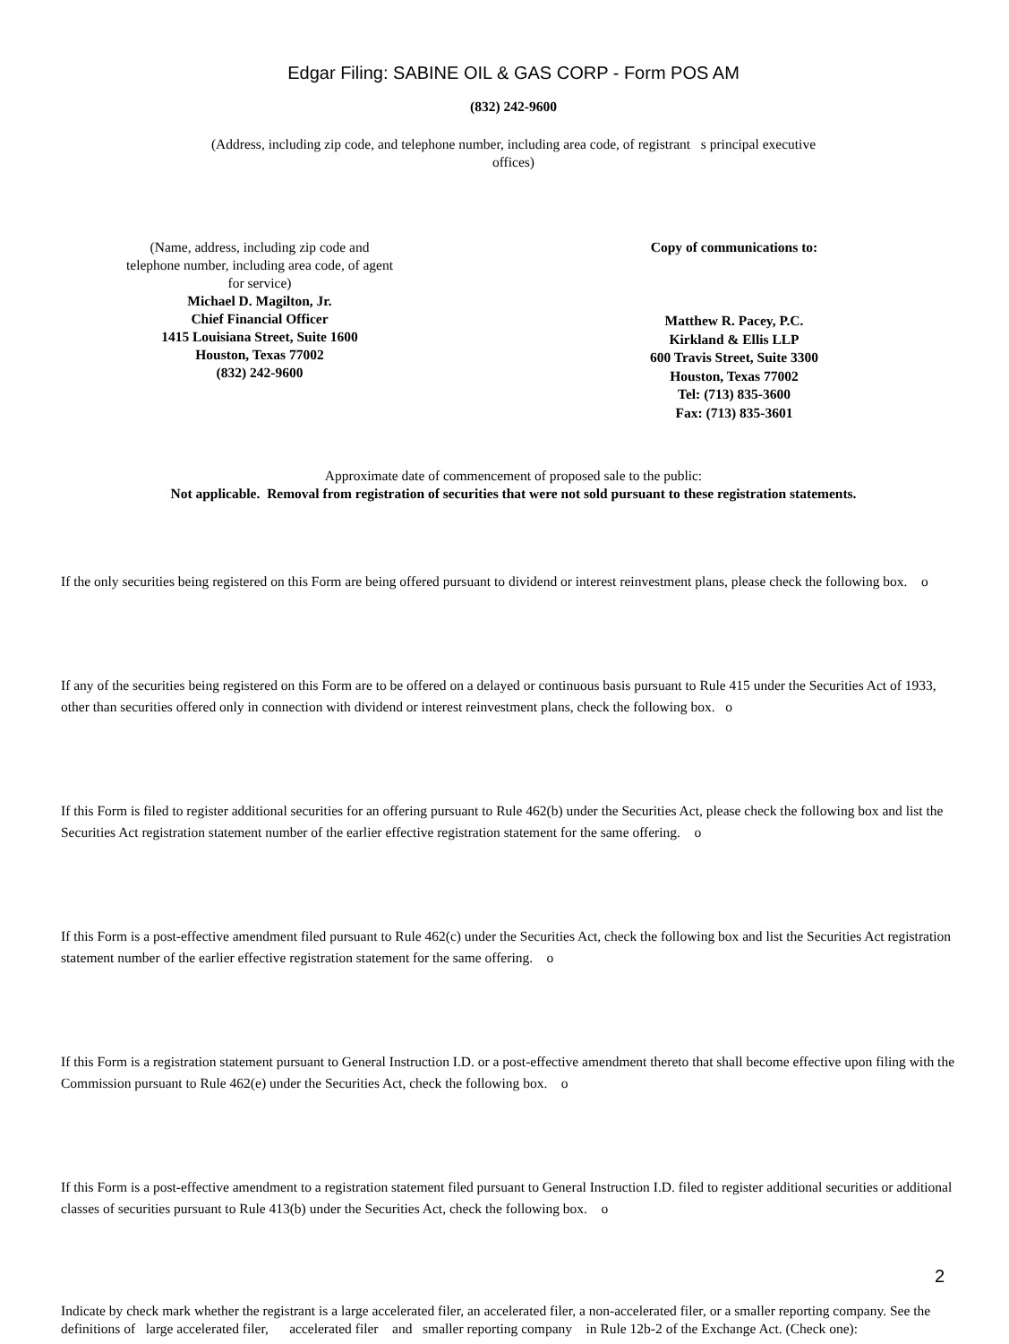Edgar Filing: SABINE OIL & GAS CORP - Form POS AM
(832) 242-9600
(Address, including zip code, and telephone number, including area code, of registrant s principal executive
offices)
(Name, address, including zip code and telephone number, including area code, of agent for service)
Michael D. Magilton, Jr.
Chief Financial Officer
1415 Louisiana Street, Suite 1600
Houston, Texas 77002
(832) 242-9600
Copy of communications to:
Matthew R. Pacey, P.C.
Kirkland & Ellis LLP
600 Travis Street, Suite 3300
Houston, Texas 77002
Tel: (713) 835-3600
Fax: (713) 835-3601
Approximate date of commencement of proposed sale to the public:
Not applicable. Removal from registration of securities that were not sold pursuant to these registration statements.
If the only securities being registered on this Form are being offered pursuant to dividend or interest reinvestment plans, please check the following box. o
If any of the securities being registered on this Form are to be offered on a delayed or continuous basis pursuant to Rule 415 under the Securities Act of 1933, other than securities offered only in connection with dividend or interest reinvestment plans, check the following box. o
If this Form is filed to register additional securities for an offering pursuant to Rule 462(b) under the Securities Act, please check the following box and list the Securities Act registration statement number of the earlier effective registration statement for the same offering. o
If this Form is a post-effective amendment filed pursuant to Rule 462(c) under the Securities Act, check the following box and list the Securities Act registration statement number of the earlier effective registration statement for the same offering. o
If this Form is a registration statement pursuant to General Instruction I.D. or a post-effective amendment thereto that shall become effective upon filing with the Commission pursuant to Rule 462(e) under the Securities Act, check the following box. o
If this Form is a post-effective amendment to a registration statement filed pursuant to General Instruction I.D. filed to register additional securities or additional classes of securities pursuant to Rule 413(b) under the Securities Act, check the following box. o
Indicate by check mark whether the registrant is a large accelerated filer, an accelerated filer, a non-accelerated filer, or a smaller reporting company. See the definitions of large accelerated filer, accelerated filer and smaller reporting company in Rule 12b-2 of the Exchange Act. (Check one):
2